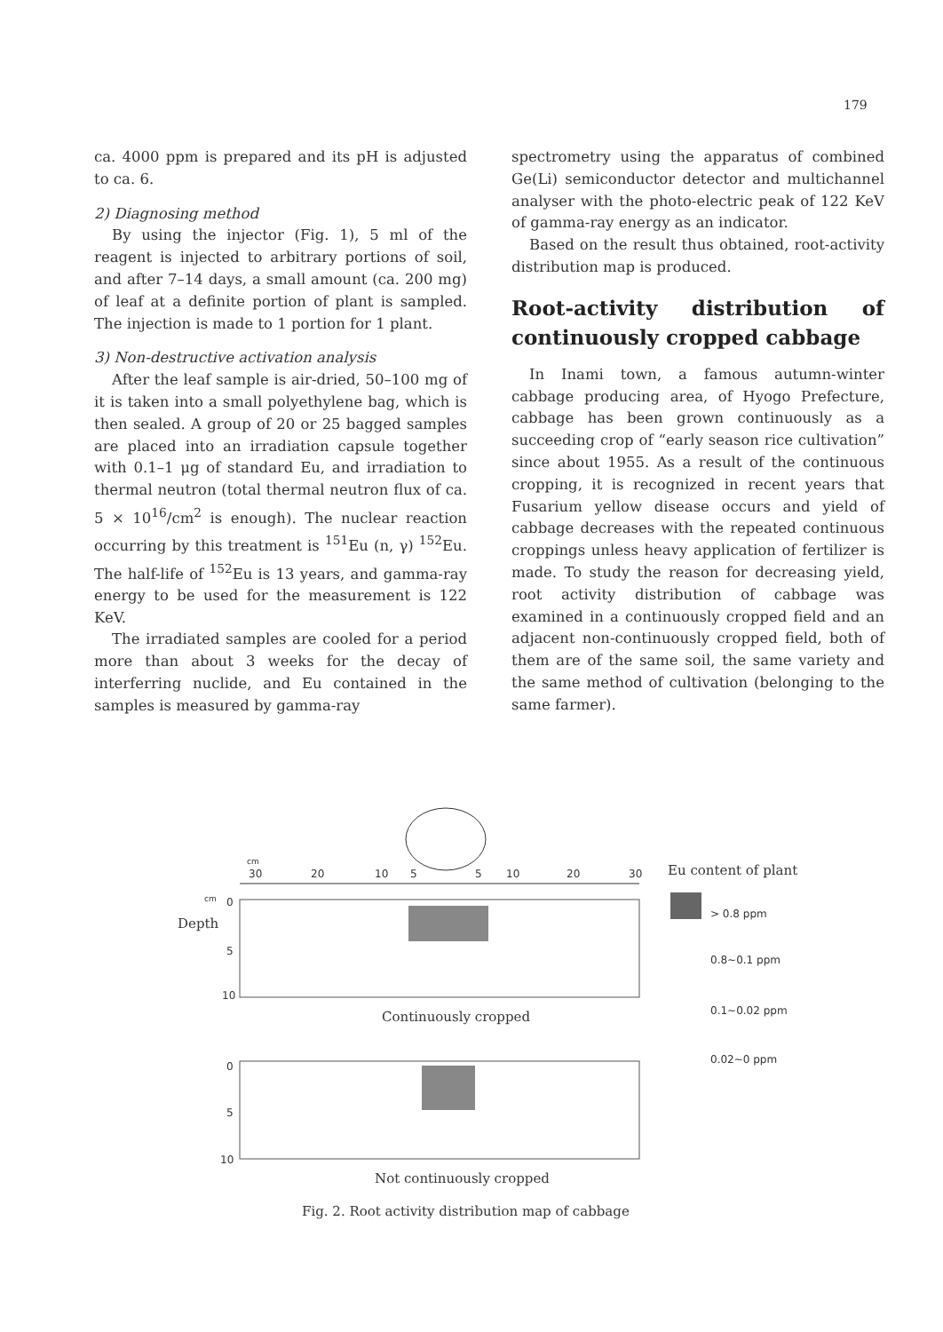179
ca. 4000 ppm is prepared and its pH is adjusted to ca. 6.
2) Diagnosing method
By using the injector (Fig. 1), 5 ml of the reagent is injected to arbitrary portions of soil, and after 7–14 days, a small amount (ca. 200 mg) of leaf at a definite portion of plant is sampled. The injection is made to 1 portion for 1 plant.
3) Non-destructive activation analysis
After the leaf sample is air-dried, 50–100 mg of it is taken into a small polyethylene bag, which is then sealed. A group of 20 or 25 bagged samples are placed into an irradiation capsule together with 0.1–1 μg of standard Eu, and irradiation to thermal neutron (total thermal neutron flux of ca. 5 × 10<sup>16</sup>/cm<sup>2</sup> is enough). The nuclear reaction occurring by this treatment is <sup>151</sup>Eu (n, γ) <sup>152</sup>Eu. The half-life of <sup>152</sup>Eu is 13 years, and gamma-ray energy to be used for the measurement is 122 KeV.
The irradiated samples are cooled for a period more than about 3 weeks for the decay of interferring nuclide, and Eu contained in the samples is measured by gamma-ray
spectrometry using the apparatus of combined Ge(Li) semiconductor detector and multichannel analyser with the photo-electric peak of 122 KeV of gamma-ray energy as an indicator.
Based on the result thus obtained, root-activity distribution map is produced.
Root-activity distribution of continuously cropped cabbage
In Inami town, a famous autumn-winter cabbage producing area, of Hyogo Prefecture, cabbage has been grown continuously as a succeeding crop of “early season rice cultivation” since about 1955. As a result of the continuous cropping, it is recognized in recent years that Fusarium yellow disease occurs and yield of cabbage decreases with the repeated continuous croppings unless heavy application of fertilizer is made. To study the reason for decreasing yield, root activity distribution of cabbage was examined in a continuously cropped field and an adjacent non-continuously cropped field, both of them are of the same soil, the same variety and the same method of cultivation (belonging to the same farmer).
cm
30
20
10
5
5
10
20
30
cm
0
Depth
5
10
Continuously cropped
0
5
10
Not continuously cropped
Eu content of plant
> 0.8 ppm
0.8~0.1 ppm
0.1~0.02 ppm
0.02~0 ppm
Fig. 2. Root activity distribution map of cabbage